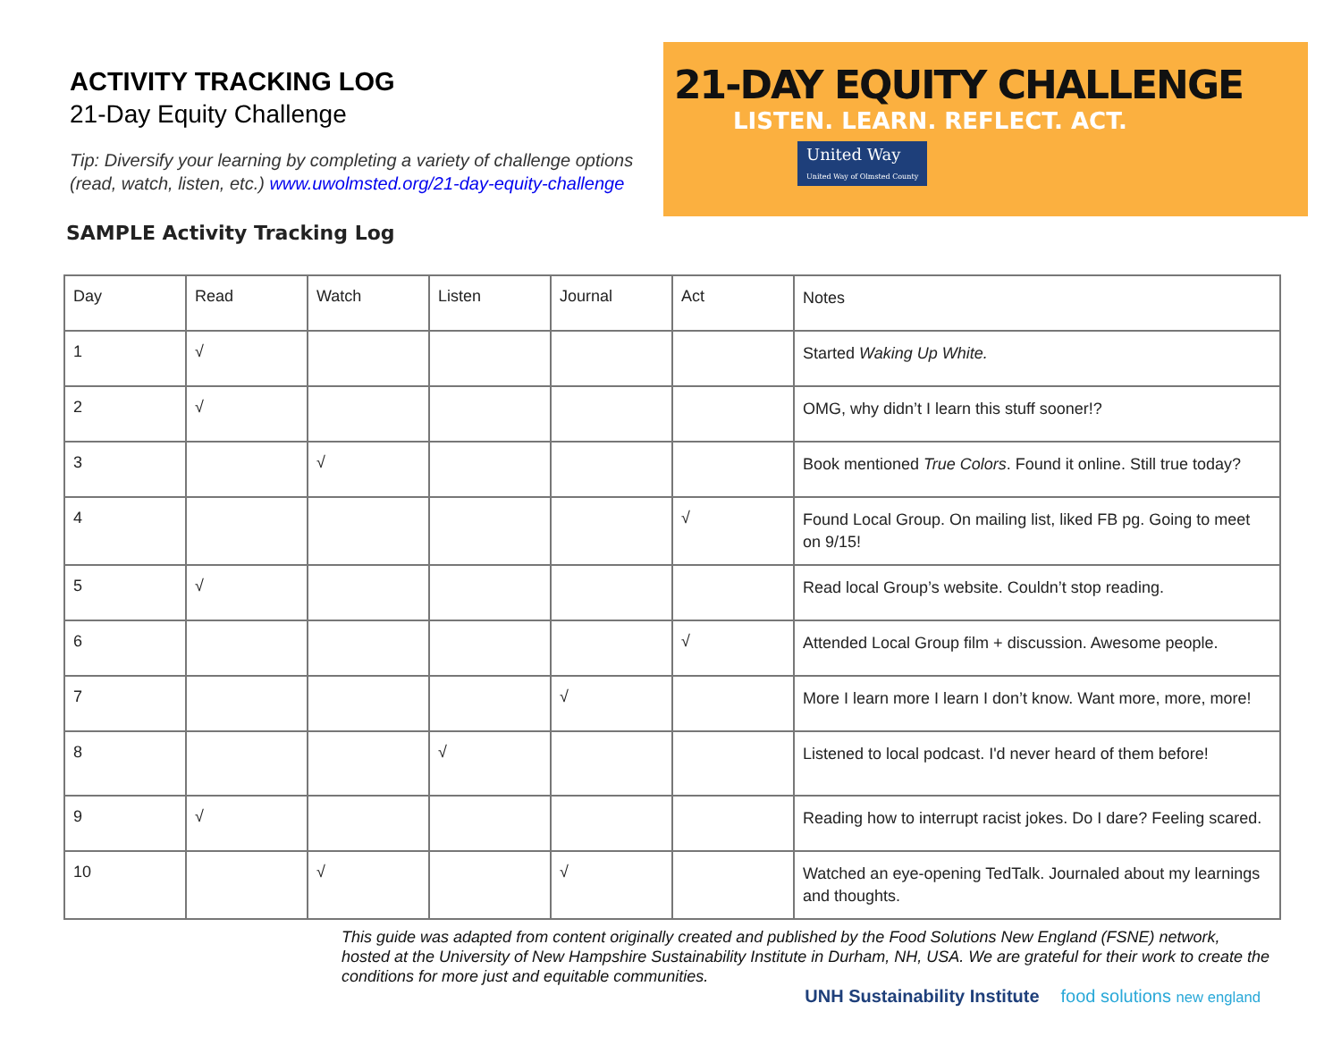ACTIVITY TRACKING LOG
21-Day Equity Challenge
Tip: Diversify your learning by completing a variety of challenge options
(read, watch, listen, etc.) www.uwolmsted.org/21-day-equity-challenge
21-DAY EQUITY CHALLENGE
LISTEN. LEARN. REFLECT. ACT.
United Way
United Way of Olmsted County
SAMPLE Activity Tracking Log
| Day | Read | Watch | Listen | Journal | Act | Notes |
| --- | --- | --- | --- | --- | --- | --- |
| 1 | √ | | | | | Started Waking Up White. |
| 2 | √ | | | | | OMG, why didn’t I learn this stuff sooner!? |
| 3 | | √ | | | | Book mentioned True Colors . Found it online. Still true today? |
| 4 | | | | | √ | Found Local Group. On mailing list, liked FB pg. Going to meet on 9/15! |
| 5 | √ | | | | | Read local Group’s website. Couldn’t stop reading. |
| 6 | | | | | √ | Attended Local Group film + discussion. Awesome people. |
| 7 | | | | √ | | More I learn more I learn I don’t know. Want more, more, more! |
| 8 | | | √ | | | Listened to local podcast. I'd never heard of them before! |
| 9 | √ | | | | | Reading how to interrupt racist jokes. Do I dare? Feeling scared. |
| 10 | | √ | | √ | | Watched an eye-opening TedTalk. Journaled about my learnings and thoughts. |
This guide was adapted from content originally created and published by the Food Solutions New England (FSNE) network, hosted at the University of New Hampshire Sustainability Institute in Durham, NH, USA. We are grateful for their work to create the conditions for more just and equitable communities.
UNH Sustainability Institute food solutions new england